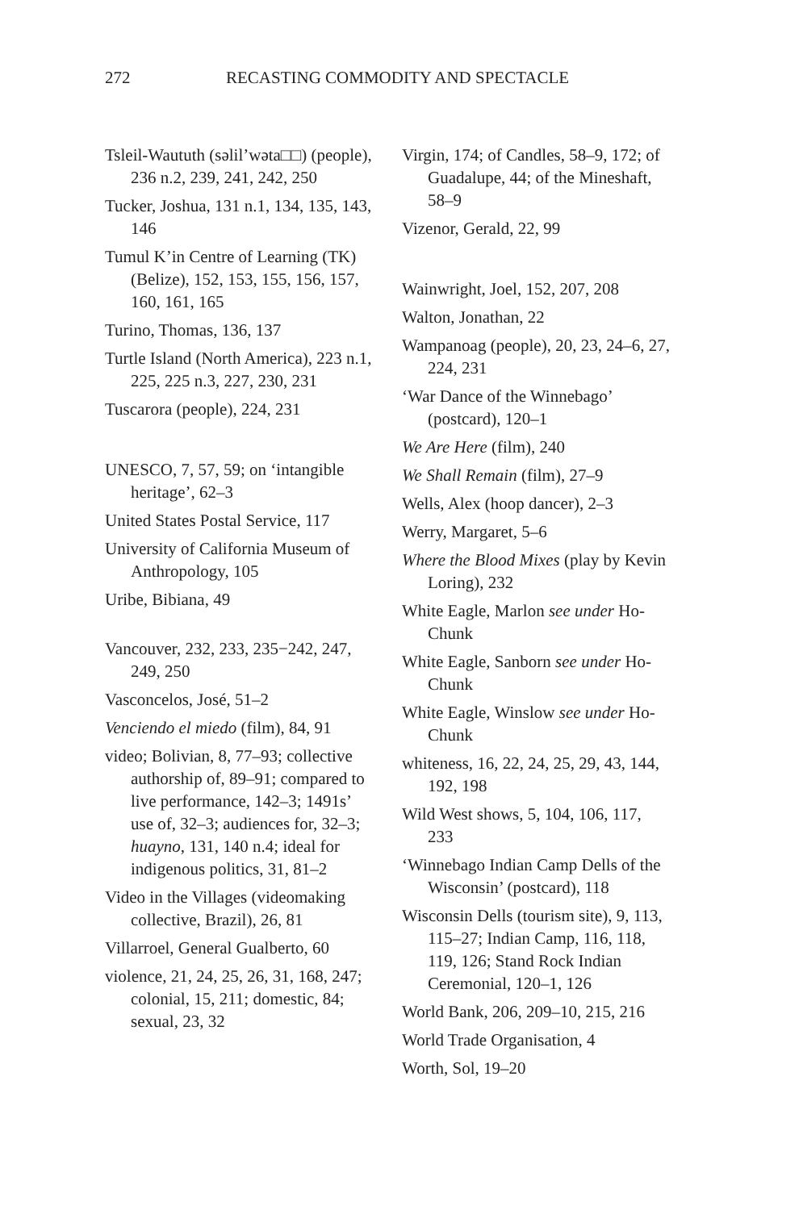272 RECASTING COMMODITY AND SPECTACLE
Tsleil-Waututh (səlil’wəta□□) (people), 236 n.2, 239, 241, 242, 250
Tucker, Joshua, 131 n.1, 134, 135, 143, 146
Tumul K’in Centre of Learning (TK) (Belize), 152, 153, 155, 156, 157, 160, 161, 165
Turino, Thomas, 136, 137
Turtle Island (North America), 223 n.1, 225, 225 n.3, 227, 230, 231
Tuscarora (people), 224, 231
UNESCO, 7, 57, 59; on ‘intangible heritage’, 62–3
United States Postal Service, 117
University of California Museum of Anthropology, 105
Uribe, Bibiana, 49
Vancouver, 232, 233, 235−242, 247, 249, 250
Vasconcelos, José, 51–2
Venciendo el miedo (film), 84, 91
video; Bolivian, 8, 77–93; collective authorship of, 89–91; compared to live performance, 142–3; 1491s’ use of, 32–3; audiences for, 32–3; huayno, 131, 140 n.4; ideal for indigenous politics, 31, 81–2
Video in the Villages (videomaking collective, Brazil), 26, 81
Villarroel, General Gualberto, 60
violence, 21, 24, 25, 26, 31, 168, 247; colonial, 15, 211; domestic, 84; sexual, 23, 32
Virgin, 174; of Candles, 58–9, 172; of Guadalupe, 44; of the Mineshaft, 58–9
Vizenor, Gerald, 22, 99
Wainwright, Joel, 152, 207, 208
Walton, Jonathan, 22
Wampanoag (people), 20, 23, 24–6, 27, 224, 231
‘War Dance of the Winnebago’ (postcard), 120–1
We Are Here (film), 240
We Shall Remain (film), 27–9
Wells, Alex (hoop dancer), 2–3
Werry, Margaret, 5–6
Where the Blood Mixes (play by Kevin Loring), 232
White Eagle, Marlon see under Ho-Chunk
White Eagle, Sanborn see under Ho-Chunk
White Eagle, Winslow see under Ho-Chunk
whiteness, 16, 22, 24, 25, 29, 43, 144, 192, 198
Wild West shows, 5, 104, 106, 117, 233
‘Winnebago Indian Camp Dells of the Wisconsin’ (postcard), 118
Wisconsin Dells (tourism site), 9, 113, 115–27; Indian Camp, 116, 118, 119, 126; Stand Rock Indian Ceremonial, 120–1, 126
World Bank, 206, 209–10, 215, 216
World Trade Organisation, 4
Worth, Sol, 19–20